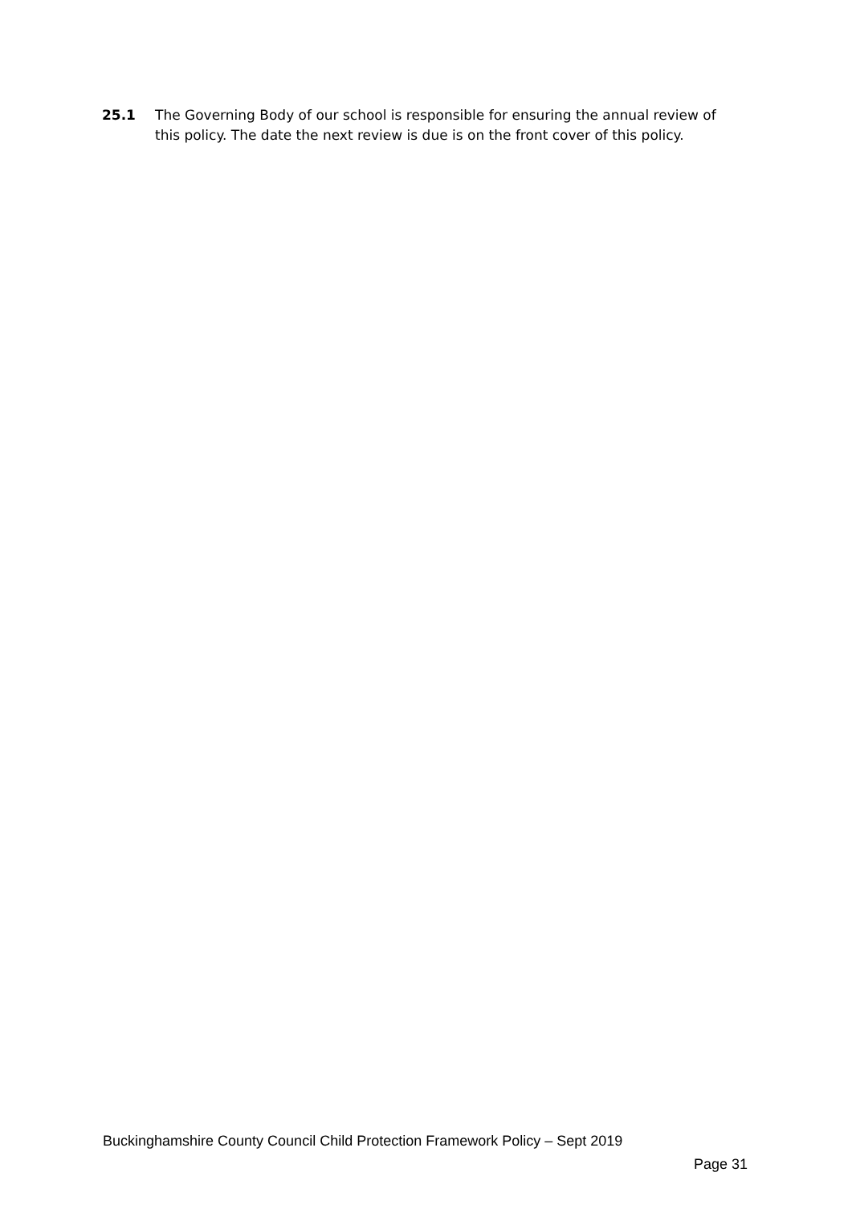25.1 The Governing Body of our school is responsible for ensuring the annual review of this policy. The date the next review is due is on the front cover of this policy.
Buckinghamshire County Council Child Protection Framework Policy – Sept 2019
Page 31